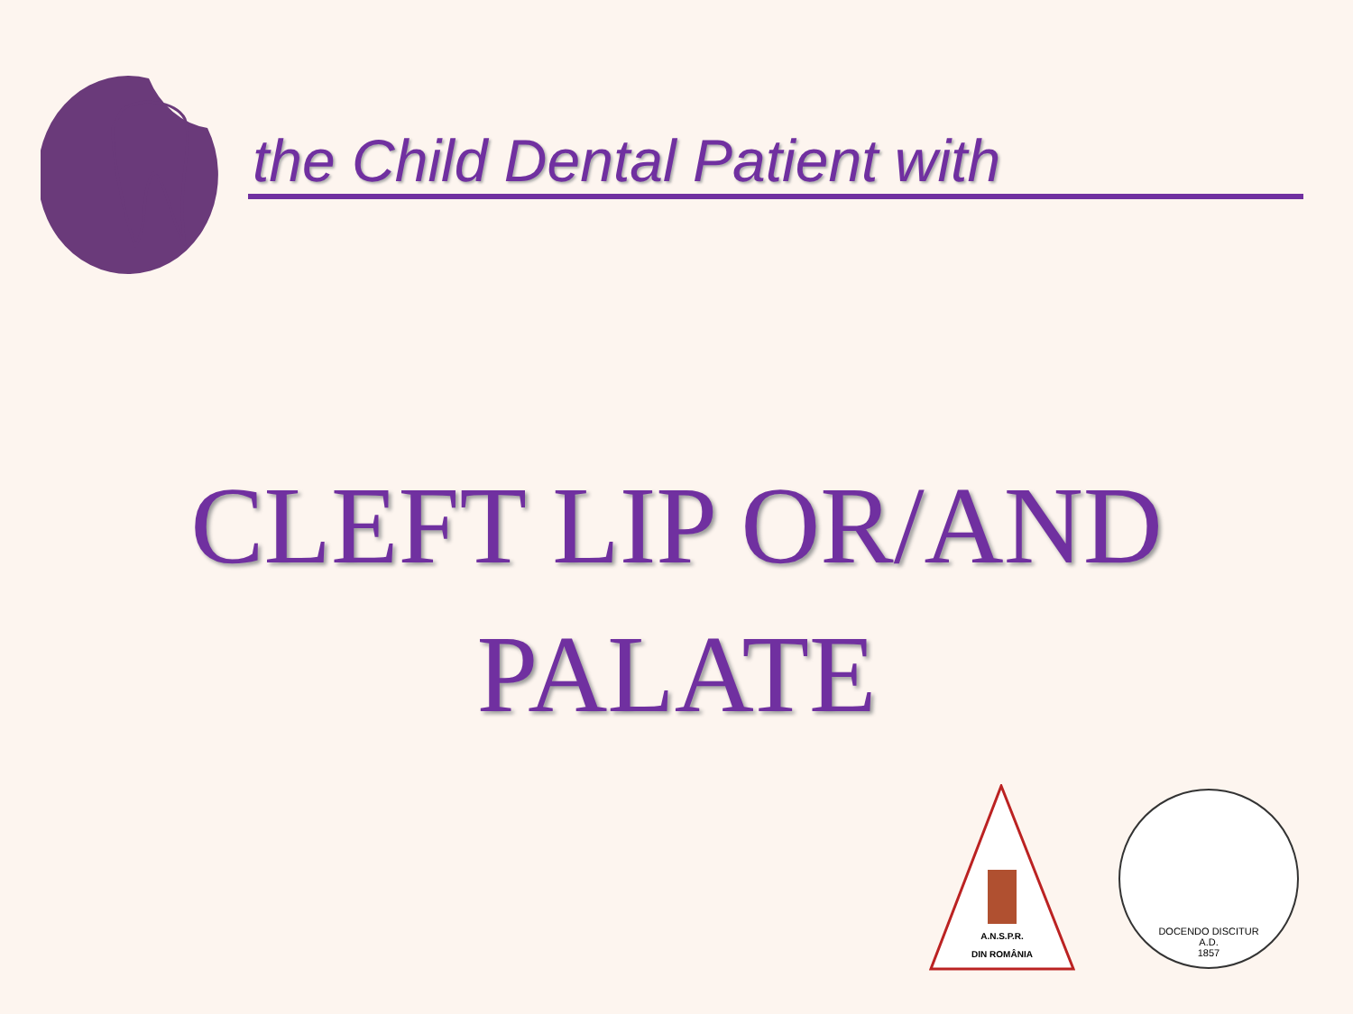the Child Dental Patient with
CLEFT LIP OR/AND
PALATE
A.N.S.P.R.
DIN ROMÂNIA
DOCENDO DISCITUR
A.D.
1857